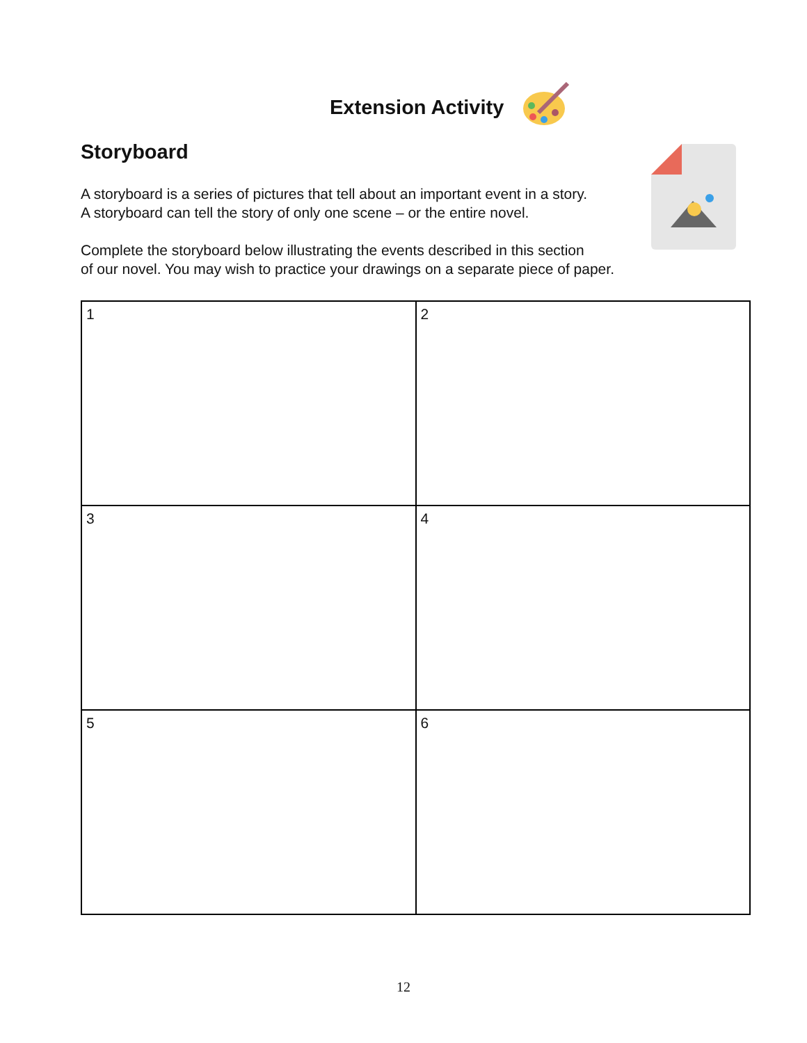Extension Activity
Storyboard
A storyboard is a series of pictures that tell about an important event in a story.
A storyboard can tell the story of only one scene – or the entire novel.
Complete the storyboard below illustrating the events described in this section
of our novel. You may wish to practice your drawings on a separate piece of paper.
| 1 | 2 |
| 3 | 4 |
| 5 | 6 |
12